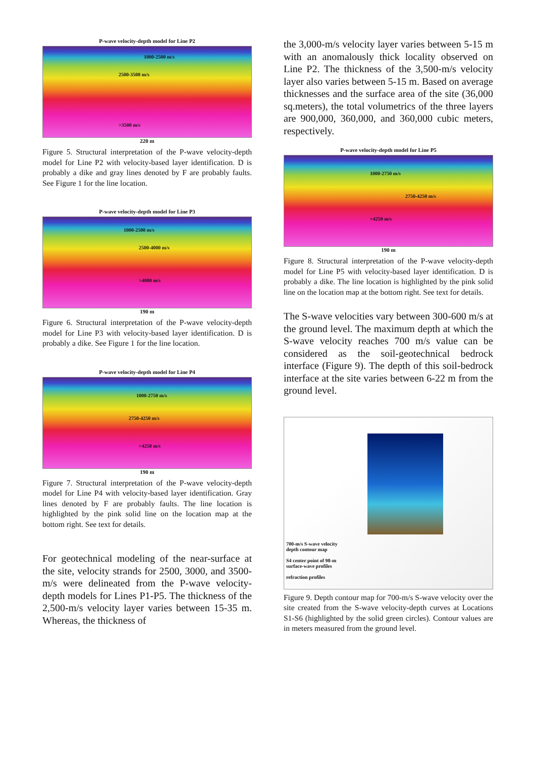P-wave velocity-depth model for Line P2
1000-2500 m/s
2500-3500 m/s
>3500 m/s
220 m
Figure 5. Structural interpretation of the P-wave velocity-depth model for Line P2 with velocity-based layer identification. D is probably a dike and gray lines denoted by F are probably faults. See Figure 1 for the line location.
P-wave velocity-depth model for Line P3
1000-2500 m/s
2500-4000 m/s
>4000 m/s
190 m
Figure 6. Structural interpretation of the P-wave velocity-depth model for Line P3 with velocity-based layer identification. D is probably a dike. See Figure 1 for the line location.
P-wave velocity-depth model for Line P4
1000-2750 m/s
2750-4250 m/s
>4250 m/s
190 m
Figure 7. Structural interpretation of the P-wave velocity-depth model for Line P4 with velocity-based layer identification. Gray lines denoted by F are probably faults. The line location is highlighted by the pink solid line on the location map at the bottom right. See text for details.
For geotechnical modeling of the near-surface at the site, velocity strands for 2500, 3000, and 3500-m/s were delineated from the P-wave velocity-depth models for Lines P1-P5. The thickness of the 2,500-m/s velocity layer varies between 15-35 m. Whereas, the thickness of
the 3,000-m/s velocity layer varies between 5-15 m with an anomalously thick locality observed on Line P2. The thickness of the 3,500-m/s velocity layer also varies between 5-15 m. Based on average thicknesses and the surface area of the site (36,000 sq.meters), the total volumetrics of the three layers are 900,000, 360,000, and 360,000 cubic meters, respectively.
P-wave velocity-depth model for Line P5
1000-2750 m/s
2750-4250 m/s
>4250 m/s
190 m
Figure 8. Structural interpretation of the P-wave velocity-depth model for Line P5 with velocity-based layer identification. D is probably a dike. The line location is highlighted by the pink solid line on the location map at the bottom right. See text for details.
The S-wave velocities vary between 300-600 m/s at the ground level. The maximum depth at which the S-wave velocity reaches 700 m/s value can be considered as the soil-geotechnical bedrock interface (Figure 9). The depth of this soil-bedrock interface at the site varies between 6-22 m from the ground level.
700-m/s S-wave velocity
depth contour map
S4 center point of 98-m
surface-wave profiles
refraction profiles
Figure 9. Depth contour map for 700-m/s S-wave velocity over the site created from the S-wave velocity-depth curves at Locations S1-S6 (highlighted by the solid green circles). Contour values are in meters measured from the ground level.